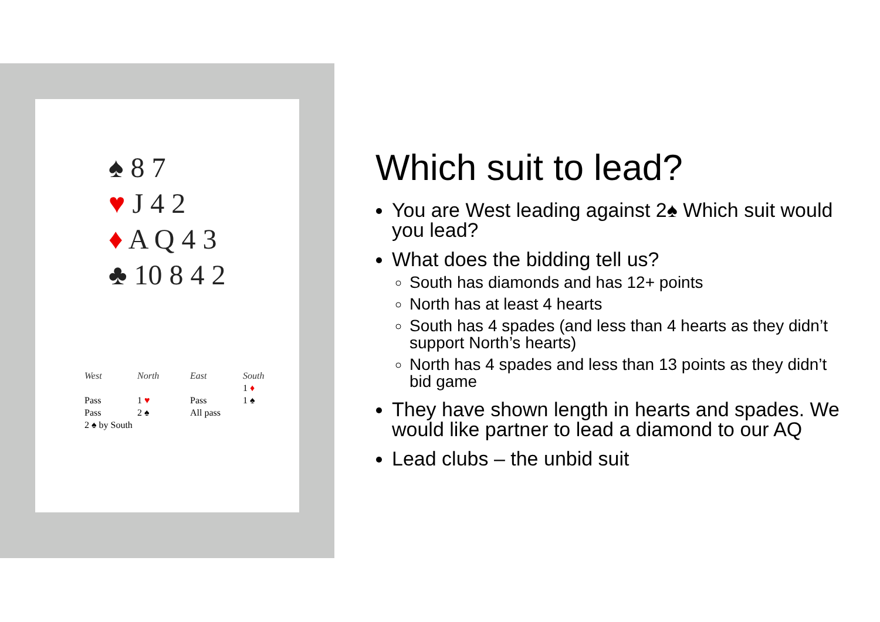♠ 8 7
♥ J 4 2
♦ A Q 4 3
♣ 10 8 4 2
| West | North | East | South |
| --- | --- | --- | --- |
| | | | 1 ♦ |
| Pass | 1 ♥ | Pass | 1 ♠ |
| Pass | 2 ♠ | All pass | |
| 2 ♠ by South | | | |
Which suit to lead?
You are West leading against 2♠ Which suit would you lead?
What does the bidding tell us?
South has diamonds and has 12+ points
North has at least 4 hearts
South has 4 spades (and less than 4 hearts as they didn’t support North’s hearts)
North has 4 spades and less than 13 points as they didn’t bid game
They have shown length in hearts and spades. We would like partner to lead a diamond to our AQ
Lead clubs – the unbid suit